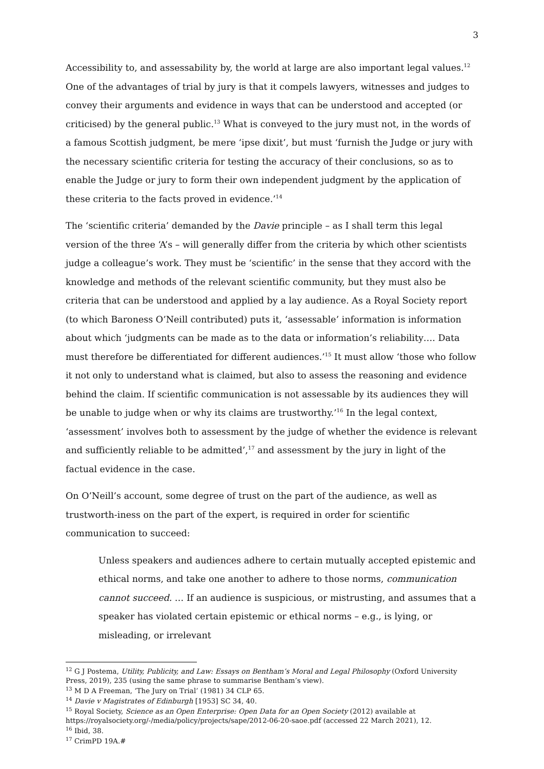3
Accessibility to, and assessability by, the world at large are also important legal values.<sup>12</sup> One of the advantages of trial by jury is that it compels lawyers, witnesses and judges to convey their arguments and evidence in ways that can be understood and accepted (or criticised) by the general public.<sup>13</sup> What is conveyed to the jury must not, in the words of a famous Scottish judgment, be mere ‘ipse dixit’, but must ‘furnish the Judge or jury with the necessary scientific criteria for testing the accuracy of their conclusions, so as to enable the Judge or jury to form their own independent judgment by the application of these criteria to the facts proved in evidence.’<sup>14</sup>
The ‘scientific criteria’ demanded by the Davie principle – as I shall term this legal version of the three ‘A’s – will generally differ from the criteria by which other scientists judge a colleague’s work. They must be ‘scientific’ in the sense that they accord with the knowledge and methods of the relevant scientific community, but they must also be criteria that can be understood and applied by a lay audience. As a Royal Society report (to which Baroness O’Neill contributed) puts it, ‘assessable’ information is information about which ‘judgments can be made as to the data or information’s reliability…. Data must therefore be differentiated for different audiences.’<sup>15</sup> It must allow ‘those who follow it not only to understand what is claimed, but also to assess the reasoning and evidence behind the claim. If scientific communication is not assessable by its audiences they will be unable to judge when or why its claims are trustworthy.’<sup>16</sup> In the legal context, ‘assessment’ involves both to assessment by the judge of whether the evidence is relevant and sufficiently reliable to be admitted’,<sup>17</sup> and assessment by the jury in light of the factual evidence in the case.
On O’Neill’s account, some degree of trust on the part of the audience, as well as trustworth-iness on the part of the expert, is required in order for scientific communication to succeed:
Unless speakers and audiences adhere to certain mutually accepted epistemic and ethical norms, and take one another to adhere to those norms, communication cannot succeed. … If an audience is suspicious, or mistrusting, and assumes that a speaker has violated certain epistemic or ethical norms – e.g., is lying, or misleading, or irrelevant
<sup>12</sup> G J Postema, Utility, Publicity, and Law: Essays on Bentham’s Moral and Legal Philosophy (Oxford University Press, 2019), 235 (using the same phrase to summarise Bentham’s view).
<sup>13</sup> M D A Freeman, ‘The Jury on Trial’ (1981) 34 CLP 65.
<sup>14</sup> Davie v Magistrates of Edinburgh [1953] SC 34, 40.
<sup>15</sup> Royal Society, Science as an Open Enterprise: Open Data for an Open Society (2012) available at https://royalsociety.org/-/media/policy/projects/sape/2012-06-20-saoe.pdf (accessed 22 March 2021), 12.
<sup>16</sup> Ibid, 38.
<sup>17</sup> CrimPD 19A.#